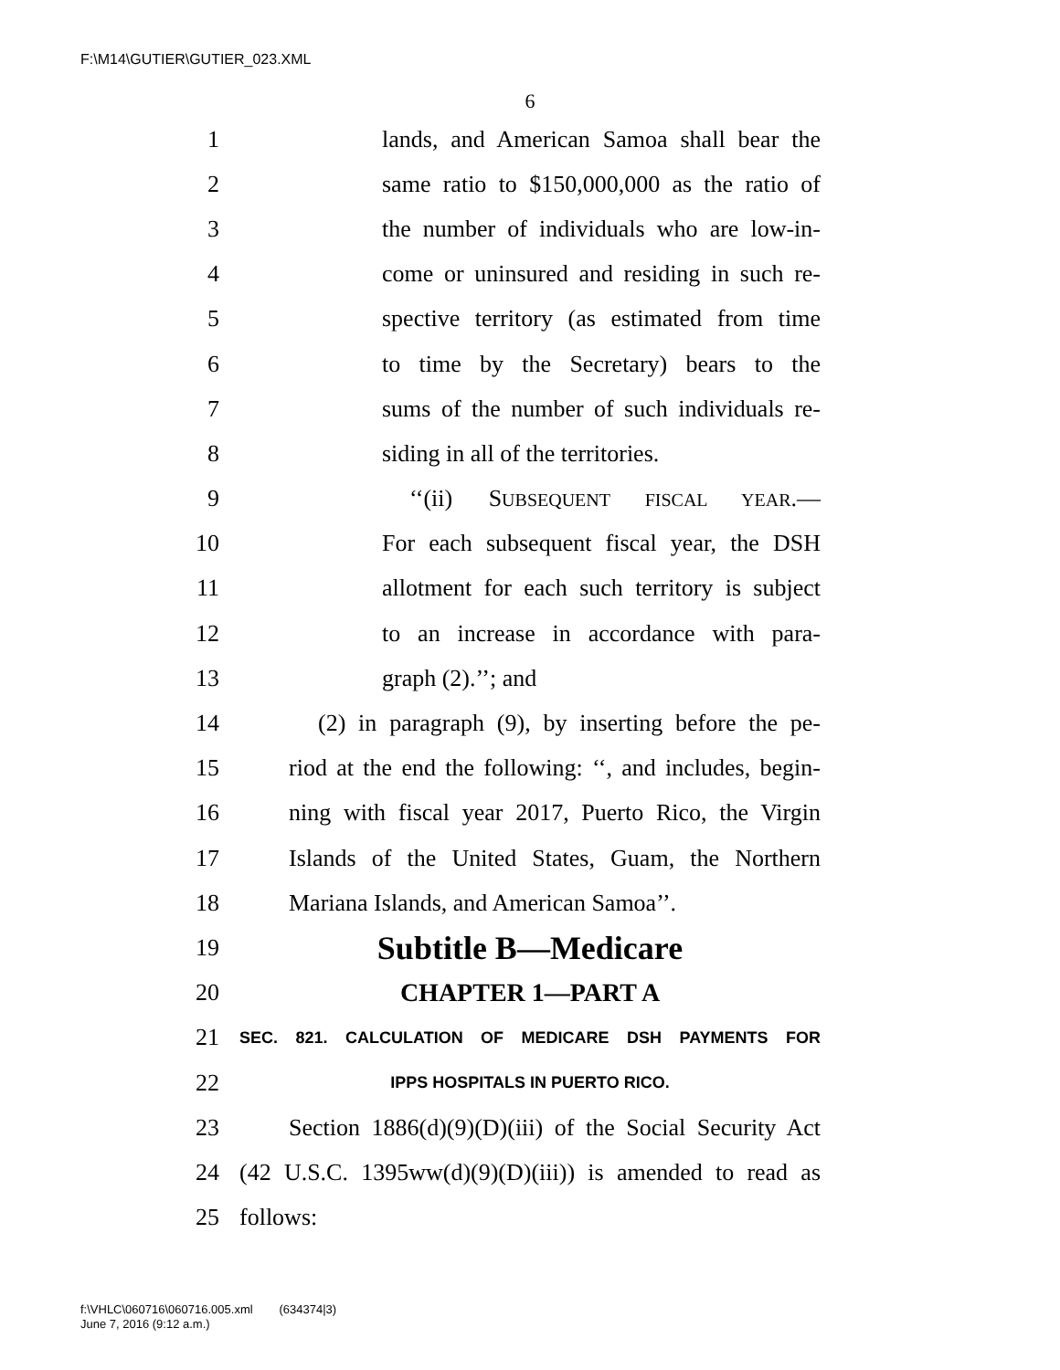F:\M14\GUTIER\GUTIER_023.XML
6
1 lands, and American Samoa shall bear the
2 same ratio to $150,000,000 as the ratio of
3 the number of individuals who are low-in-
4 come or uninsured and residing in such re-
5 spective territory (as estimated from time
6 to time by the Secretary) bears to the
7 sums of the number of such individuals re-
8 siding in all of the territories.
9 ‘‘(ii) SUBSEQUENT FISCAL YEAR.—
10 For each subsequent fiscal year, the DSH
11 allotment for each such territory is subject
12 to an increase in accordance with para-
13 graph (2).’’; and
14 (2) in paragraph (9), by inserting before the pe-
15 riod at the end the following: ‘‘, and includes, begin-
16 ning with fiscal year 2017, Puerto Rico, the Virgin
17 Islands of the United States, Guam, the Northern
18 Mariana Islands, and American Samoa’’.
19 Subtitle B—Medicare
20 CHAPTER 1—PART A
21 SEC. 821. CALCULATION OF MEDICARE DSH PAYMENTS FOR
22 IPPS HOSPITALS IN PUERTO RICO.
23 Section 1886(d)(9)(D)(iii) of the Social Security Act
24 (42 U.S.C. 1395ww(d)(9)(D)(iii)) is amended to read as
25 follows:
f:\VHLC\060716\060716.005.xml (634374|3)
June 7, 2016 (9:12 a.m.)